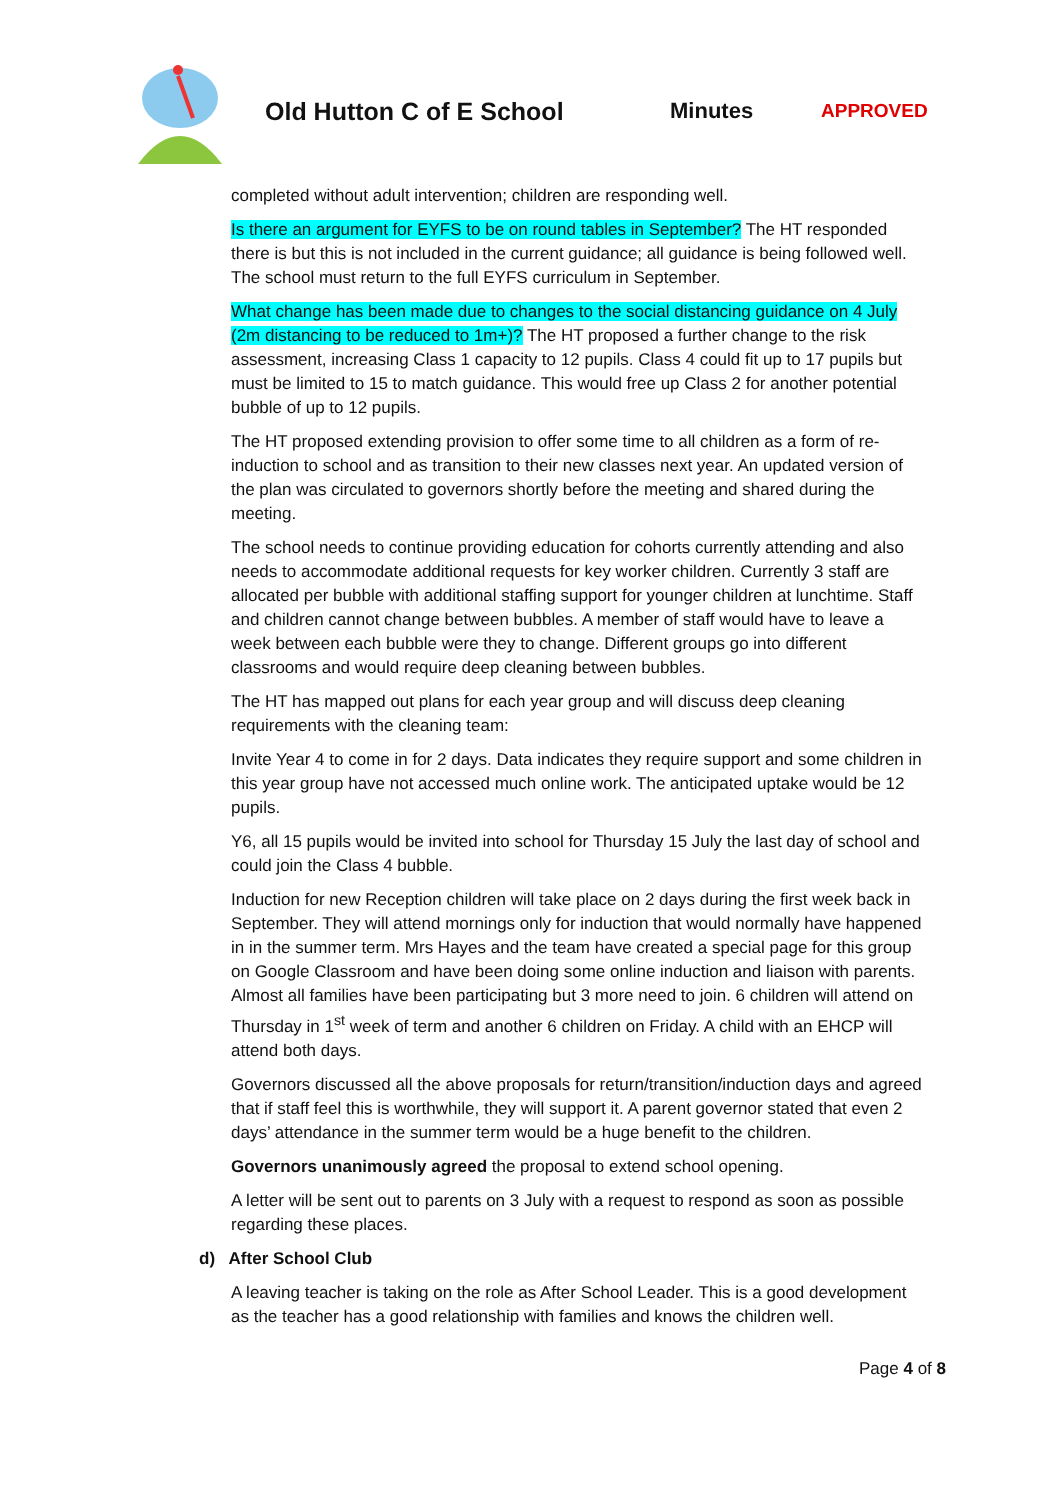Old Hutton C of E School Minutes
APPROVED
completed without adult intervention; children are responding well.
Is there an argument for EYFS to be on round tables in September? The HT responded there is but this is not included in the current guidance; all guidance is being followed well. The school must return to the full EYFS curriculum in September.
What change has been made due to changes to the social distancing guidance on 4 July (2m distancing to be reduced to 1m+)? The HT proposed a further change to the risk assessment, increasing Class 1 capacity to 12 pupils. Class 4 could fit up to 17 pupils but must be limited to 15 to match guidance. This would free up Class 2 for another potential bubble of up to 12 pupils.
The HT proposed extending provision to offer some time to all children as a form of re-induction to school and as transition to their new classes next year. An updated version of the plan was circulated to governors shortly before the meeting and shared during the meeting.
The school needs to continue providing education for cohorts currently attending and also needs to accommodate additional requests for key worker children. Currently 3 staff are allocated per bubble with additional staffing support for younger children at lunchtime. Staff and children cannot change between bubbles. A member of staff would have to leave a week between each bubble were they to change. Different groups go into different classrooms and would require deep cleaning between bubbles.
The HT has mapped out plans for each year group and will discuss deep cleaning requirements with the cleaning team:
Invite Year 4 to come in for 2 days. Data indicates they require support and some children in this year group have not accessed much online work. The anticipated uptake would be 12 pupils.
Y6, all 15 pupils would be invited into school for Thursday 15 July the last day of school and could join the Class 4 bubble.
Induction for new Reception children will take place on 2 days during the first week back in September. They will attend mornings only for induction that would normally have happened in in the summer term. Mrs Hayes and the team have created a special page for this group on Google Classroom and have been doing some online induction and liaison with parents. Almost all families have been participating but 3 more need to join. 6 children will attend on Thursday in 1<sup>st</sup> week of term and another 6 children on Friday. A child with an EHCP will attend both days.
Governors discussed all the above proposals for return/transition/induction days and agreed that if staff feel this is worthwhile, they will support it. A parent governor stated that even 2 days’ attendance in the summer term would be a huge benefit to the children.
Governors unanimously agreed the proposal to extend school opening.
A letter will be sent out to parents on 3 July with a request to respond as soon as possible regarding these places.
d) After School Club
A leaving teacher is taking on the role as After School Leader. This is a good development as the teacher has a good relationship with families and knows the children well.
Page 4 of 8